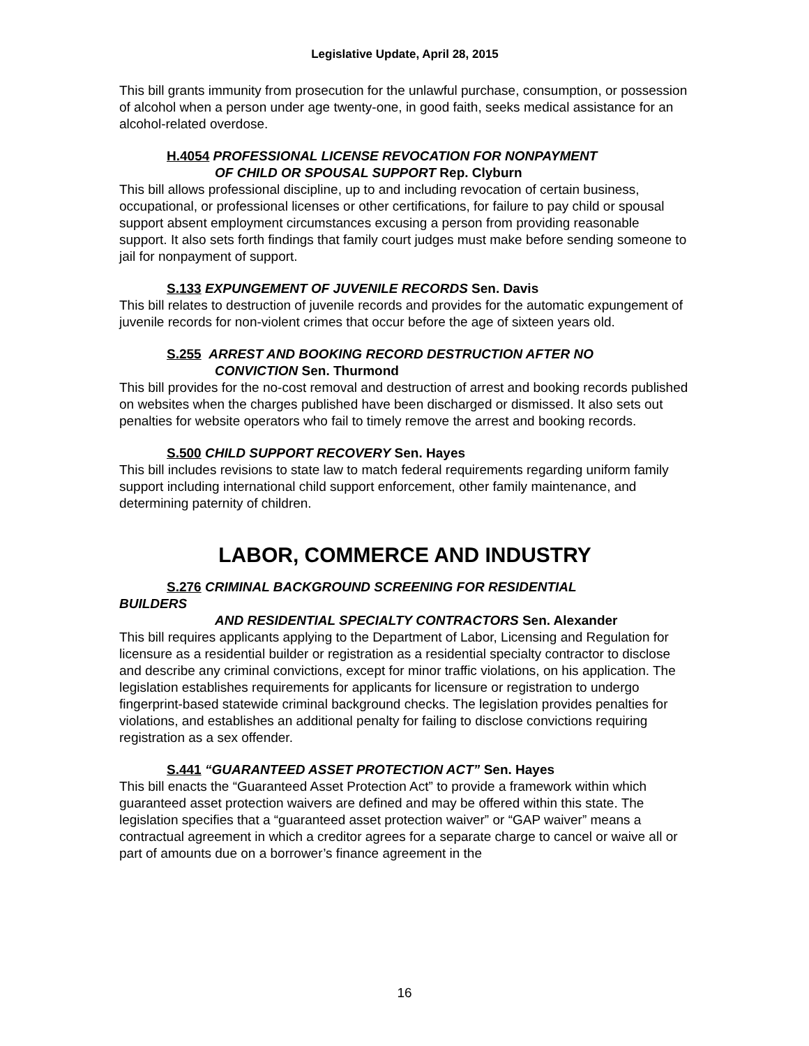Legislative Update, April 28, 2015
This bill grants immunity from prosecution for the unlawful purchase, consumption, or possession of alcohol when a person under age twenty-one, in good faith, seeks medical assistance for an alcohol-related overdose.
H.4054 PROFESSIONAL LICENSE REVOCATION FOR NONPAYMENT
OF CHILD OR SPOUSAL SUPPORT Rep. Clyburn
This bill allows professional discipline, up to and including revocation of certain business, occupational, or professional licenses or other certifications, for failure to pay child or spousal support absent employment circumstances excusing a person from providing reasonable support. It also sets forth findings that family court judges must make before sending someone to jail for nonpayment of support.
S.133 EXPUNGEMENT OF JUVENILE RECORDS Sen. Davis
This bill relates to destruction of juvenile records and provides for the automatic expungement of juvenile records for non-violent crimes that occur before the age of sixteen years old.
S.255 ARREST AND BOOKING RECORD DESTRUCTION AFTER NO
CONVICTION Sen. Thurmond
This bill provides for the no-cost removal and destruction of arrest and booking records published on websites when the charges published have been discharged or dismissed. It also sets out penalties for website operators who fail to timely remove the arrest and booking records.
S.500 CHILD SUPPORT RECOVERY Sen. Hayes
This bill includes revisions to state law to match federal requirements regarding uniform family support including international child support enforcement, other family maintenance, and determining paternity of children.
LABOR, COMMERCE AND INDUSTRY
S.276 CRIMINAL BACKGROUND SCREENING FOR RESIDENTIAL
BUILDERS
AND RESIDENTIAL SPECIALTY CONTRACTORS Sen. Alexander
This bill requires applicants applying to the Department of Labor, Licensing and Regulation for licensure as a residential builder or registration as a residential specialty contractor to disclose and describe any criminal convictions, except for minor traffic violations, on his application. The legislation establishes requirements for applicants for licensure or registration to undergo fingerprint-based statewide criminal background checks. The legislation provides penalties for violations, and establishes an additional penalty for failing to disclose convictions requiring registration as a sex offender.
S.441 “GUARANTEED ASSET PROTECTION ACT” Sen. Hayes
This bill enacts the “Guaranteed Asset Protection Act” to provide a framework within which guaranteed asset protection waivers are defined and may be offered within this state. The legislation specifies that a “guaranteed asset protection waiver” or “GAP waiver” means a contractual agreement in which a creditor agrees for a separate charge to cancel or waive all or part of amounts due on a borrower’s finance agreement in the
16